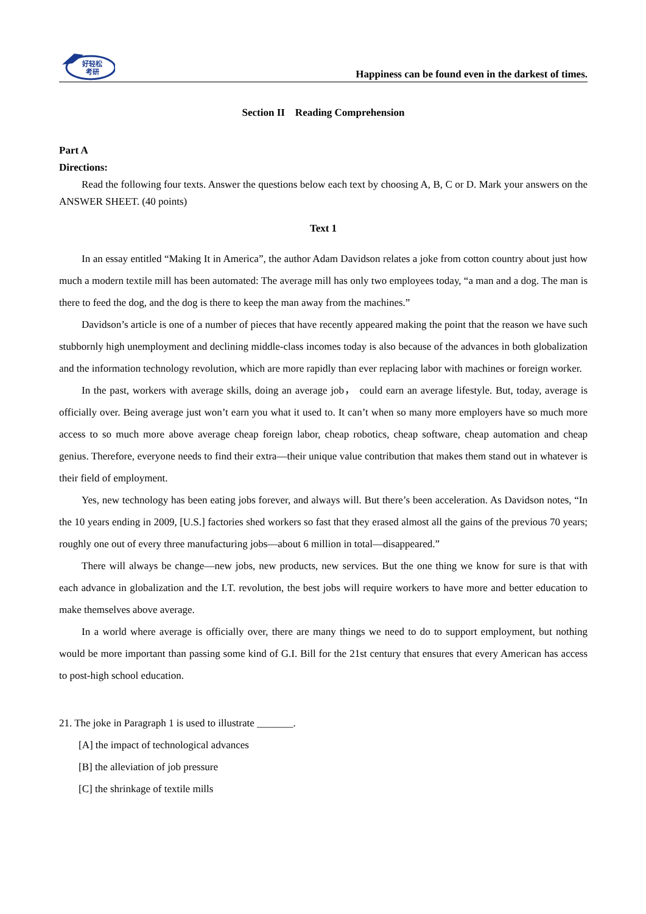好轻松
考研
Happiness can be found even in the darkest of times.
Section II Reading Comprehension
Part A
Directions:
Read the following four texts. Answer the questions below each text by choosing A, B, C or D. Mark your answers on the ANSWER SHEET. (40 points)
Text 1
In an essay entitled “Making It in America”, the author Adam Davidson relates a joke from cotton country about just how much a modern textile mill has been automated: The average mill has only two employees today, “a man and a dog. The man is there to feed the dog, and the dog is there to keep the man away from the machines.”
Davidson’s article is one of a number of pieces that have recently appeared making the point that the reason we have such stubbornly high unemployment and declining middle-class incomes today is also because of the advances in both globalization and the information technology revolution, which are more rapidly than ever replacing labor with machines or foreign worker.
In the past, workers with average skills, doing an average job， could earn an average lifestyle. But, today, average is officially over. Being average just won’t earn you what it used to. It can’t when so many more employers have so much more access to so much more above average cheap foreign labor, cheap robotics, cheap software, cheap automation and cheap genius. Therefore, everyone needs to find their extra—their unique value contribution that makes them stand out in whatever is their field of employment.
Yes, new technology has been eating jobs forever, and always will. But there’s been acceleration. As Davidson notes, “In the 10 years ending in 2009, [U.S.] factories shed workers so fast that they erased almost all the gains of the previous 70 years; roughly one out of every three manufacturing jobs—about 6 million in total—disappeared.”
There will always be change—new jobs, new products, new services. But the one thing we know for sure is that with each advance in globalization and the I.T. revolution, the best jobs will require workers to have more and better education to make themselves above average.
In a world where average is officially over, there are many things we need to do to support employment, but nothing would be more important than passing some kind of G.I. Bill for the 21st century that ensures that every American has access to post-high school education.
21. The joke in Paragraph 1 is used to illustrate _______.
[A] the impact of technological advances
[B] the alleviation of job pressure
[C] the shrinkage of textile mills